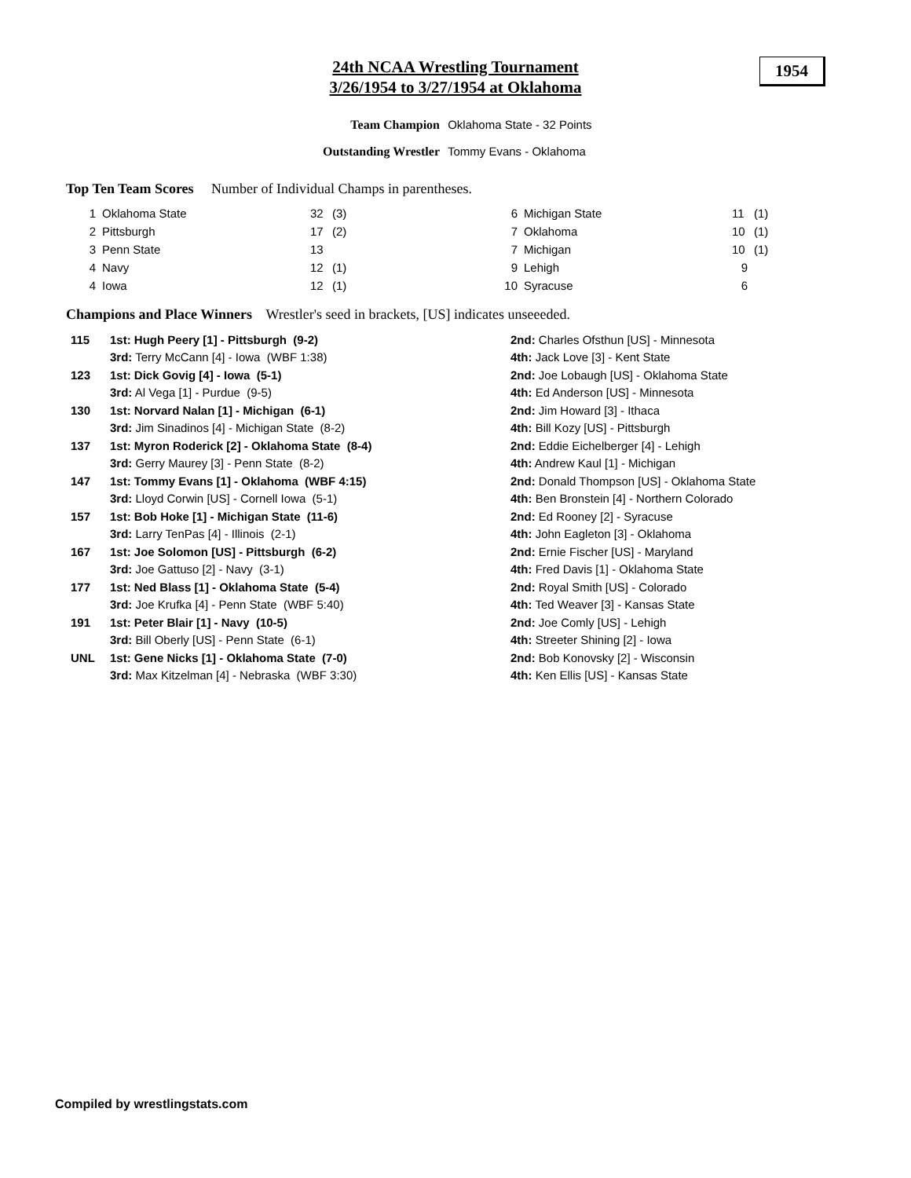24th NCAA Wrestling Tournament
3/26/1954 to 3/27/1954 at Oklahoma
1954
Team Champion Oklahoma State - 32 Points
Outstanding Wrestler Tommy Evans - Oklahoma
Top Ten Team Scores Number of Individual Champs in parentheses.
| 1 | Oklahoma State | 32 | (3) | 6 | Michigan State | 11 | (1) |
| 2 | Pittsburgh | 17 | (2) | 7 | Oklahoma | 10 | (1) |
| 3 | Penn State | 13 | | 7 | Michigan | 10 | (1) |
| 4 | Navy | 12 | (1) | 9 | Lehigh | 9 | |
| 4 | Iowa | 12 | (1) | 10 | Syracuse | 6 | |
Champions and Place Winners Wrestler's seed in brackets, [US] indicates unseeeded.
| 115 | 1st: Hugh Peery [1] - Pittsburgh (9-2) | 2nd: Charles Ofsthun [US] - Minnesota |
| | 3rd: Terry McCann [4] - Iowa (WBF 1:38) | 4th: Jack Love [3] - Kent State |
| 123 | 1st: Dick Govig [4] - Iowa (5-1) | 2nd: Joe Lobaugh [US] - Oklahoma State |
| | 3rd: Al Vega [1] - Purdue (9-5) | 4th: Ed Anderson [US] - Minnesota |
| 130 | 1st: Norvard Nalan [1] - Michigan (6-1) | 2nd: Jim Howard [3] - Ithaca |
| | 3rd: Jim Sinadinos [4] - Michigan State (8-2) | 4th: Bill Kozy [US] - Pittsburgh |
| 137 | 1st: Myron Roderick [2] - Oklahoma State (8-4) | 2nd: Eddie Eichelberger [4] - Lehigh |
| | 3rd: Gerry Maurey [3] - Penn State (8-2) | 4th: Andrew Kaul [1] - Michigan |
| 147 | 1st: Tommy Evans [1] - Oklahoma (WBF 4:15) | 2nd: Donald Thompson [US] - Oklahoma State |
| | 3rd: Lloyd Corwin [US] - Cornell Iowa (5-1) | 4th: Ben Bronstein [4] - Northern Colorado |
| 157 | 1st: Bob Hoke [1] - Michigan State (11-6) | 2nd: Ed Rooney [2] - Syracuse |
| | 3rd: Larry TenPas [4] - Illinois (2-1) | 4th: John Eagleton [3] - Oklahoma |
| 167 | 1st: Joe Solomon [US] - Pittsburgh (6-2) | 2nd: Ernie Fischer [US] - Maryland |
| | 3rd: Joe Gattuso [2] - Navy (3-1) | 4th: Fred Davis [1] - Oklahoma State |
| 177 | 1st: Ned Blass [1] - Oklahoma State (5-4) | 2nd: Royal Smith [US] - Colorado |
| | 3rd: Joe Krufka [4] - Penn State (WBF 5:40) | 4th: Ted Weaver [3] - Kansas State |
| 191 | 1st: Peter Blair [1] - Navy (10-5) | 2nd: Joe Comly [US] - Lehigh |
| | 3rd: Bill Oberly [US] - Penn State (6-1) | 4th: Streeter Shining [2] - Iowa |
| UNL | 1st: Gene Nicks [1] - Oklahoma State (7-0) | 2nd: Bob Konovsky [2] - Wisconsin |
| | 3rd: Max Kitzelman [4] - Nebraska (WBF 3:30) | 4th: Ken Ellis [US] - Kansas State |
Compiled by wrestlingstats.com